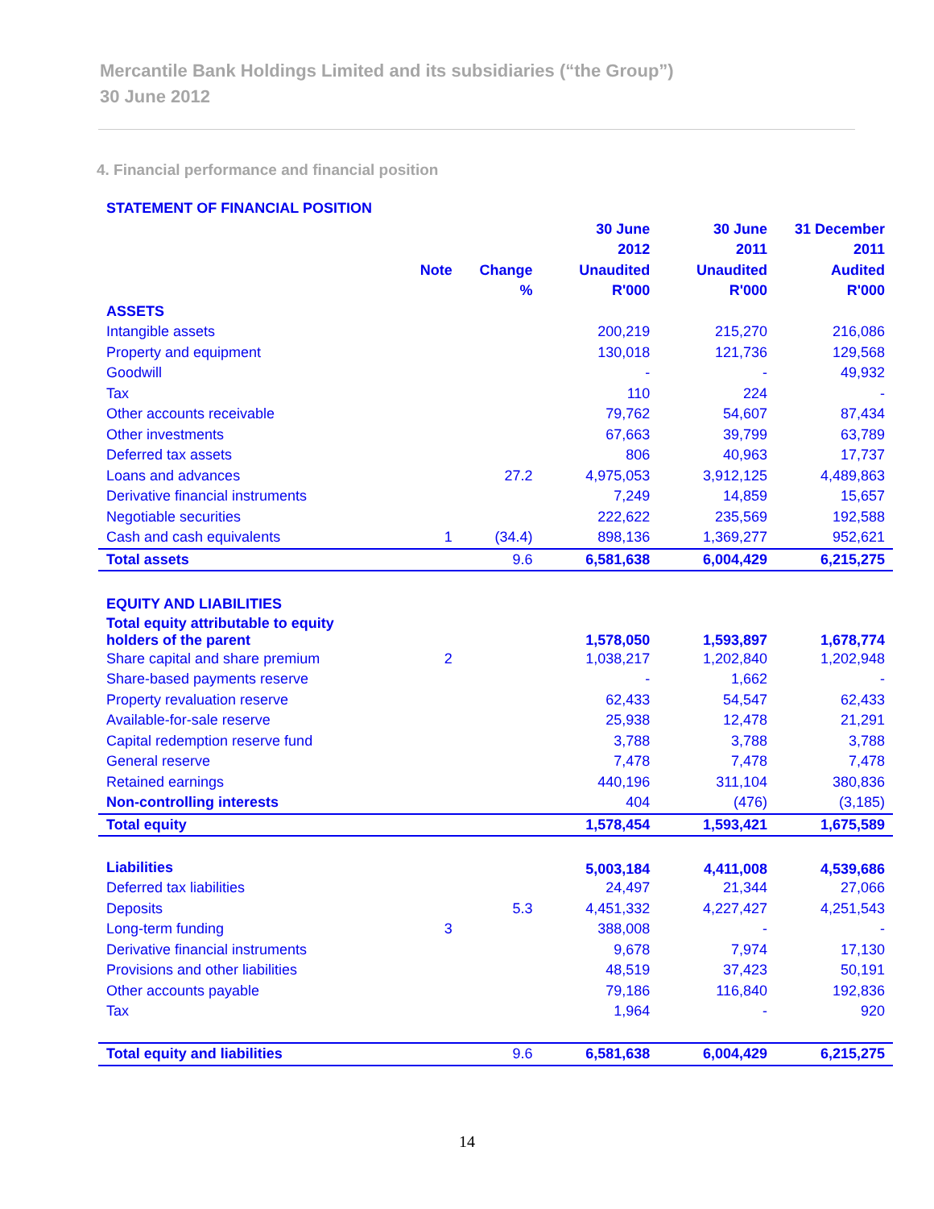Mercantile Bank Holdings Limited and its subsidiaries (“the Group”)
30 June 2012
4. Financial performance and financial position
| STATEMENT OF FINANCIAL POSITION | | | | | |
| | | | 30 June | 30 June | 31 December |
| | | | 2012 | 2011 | 2011 |
| | Note | Change | Unaudited | Unaudited | Audited |
| | | % | R'000 | R'000 | R'000 |
| ASSETS | | | | | |
| Intangible assets | | | 200,219 | 215,270 | 216,086 |
| Property and equipment | | | 130,018 | 121,736 | 129,568 |
| Goodwill | | | - | - | 49,932 |
| Tax | | | 110 | 224 | - |
| Other accounts receivable | | | 79,762 | 54,607 | 87,434 |
| Other investments | | | 67,663 | 39,799 | 63,789 |
| Deferred tax assets | | | 806 | 40,963 | 17,737 |
| Loans and advances | | 27.2 | 4,975,053 | 3,912,125 | 4,489,863 |
| Derivative financial instruments | | | 7,249 | 14,859 | 15,657 |
| Negotiable securities | | | 222,622 | 235,569 | 192,588 |
| Cash and cash equivalents | 1 | (34.4) | 898,136 | 1,369,277 | 952,621 |
| Total assets | | 9.6 | 6,581,638 | 6,004,429 | 6,215,275 |
| EQUITY AND LIABILITIES | | | | | |
| Total equity attributable to equity holders of the parent | | | 1,578,050 | 1,593,897 | 1,678,774 |
| Share capital and share premium | 2 | | 1,038,217 | 1,202,840 | 1,202,948 |
| Share-based payments reserve | | | - | 1,662 | - |
| Property revaluation reserve | | | 62,433 | 54,547 | 62,433 |
| Available-for-sale reserve | | | 25,938 | 12,478 | 21,291 |
| Capital redemption reserve fund | | | 3,788 | 3,788 | 3,788 |
| General reserve | | | 7,478 | 7,478 | 7,478 |
| Retained earnings | | | 440,196 | 311,104 | 380,836 |
| Non-controlling interests | | | 404 | (476) | (3,185) |
| Total equity | | | 1,578,454 | 1,593,421 | 1,675,589 |
| Liabilities | | | 5,003,184 | 4,411,008 | 4,539,686 |
| Deferred tax liabilities | | | 24,497 | 21,344 | 27,066 |
| Deposits | | 5.3 | 4,451,332 | 4,227,427 | 4,251,543 |
| Long-term funding | 3 | | 388,008 | - | - |
| Derivative financial instruments | | | 9,678 | 7,974 | 17,130 |
| Provisions and other liabilities | | | 48,519 | 37,423 | 50,191 |
| Other accounts payable | | | 79,186 | 116,840 | 192,836 |
| Tax | | | 1,964 | - | 920 |
| Total equity and liabilities | | 9.6 | 6,581,638 | 6,004,429 | 6,215,275 |
14